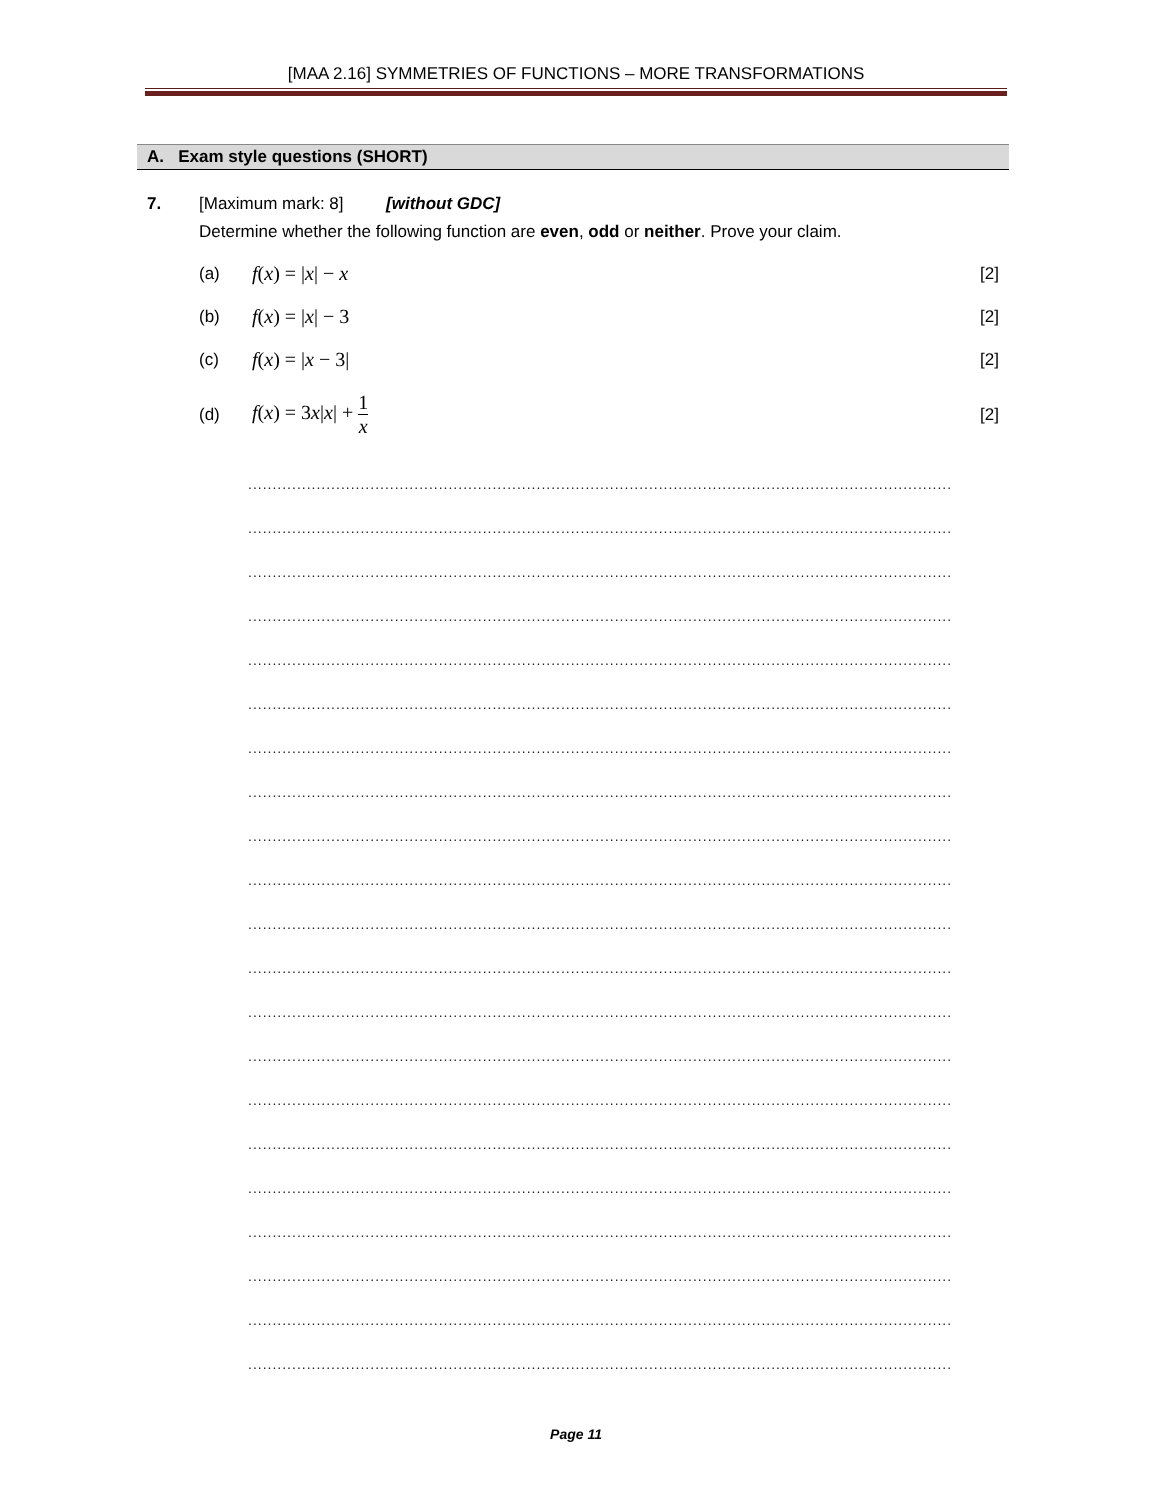[MAA 2.16] SYMMETRIES OF FUNCTIONS – MORE TRANSFORMATIONS
A. Exam style questions (SHORT)
7. [Maximum mark: 8] [without GDC]
Determine whether the following function are even, odd or neither. Prove your claim.
(a)
f(x) = |x| − x
[2]
(b)
f(x) = |x| − 3
[2]
(c)
f(x) = |x − 3|
[2]
(d)
f(x) = 3x|x| + 1 x
[2]
..........................................................................................................................................................
..........................................................................................................................................................
..........................................................................................................................................................
..........................................................................................................................................................
..........................................................................................................................................................
..........................................................................................................................................................
..........................................................................................................................................................
..........................................................................................................................................................
..........................................................................................................................................................
..........................................................................................................................................................
..........................................................................................................................................................
..........................................................................................................................................................
..........................................................................................................................................................
..........................................................................................................................................................
..........................................................................................................................................................
..........................................................................................................................................................
..........................................................................................................................................................
..........................................................................................................................................................
..........................................................................................................................................................
..........................................................................................................................................................
..........................................................................................................................................................
Page 11